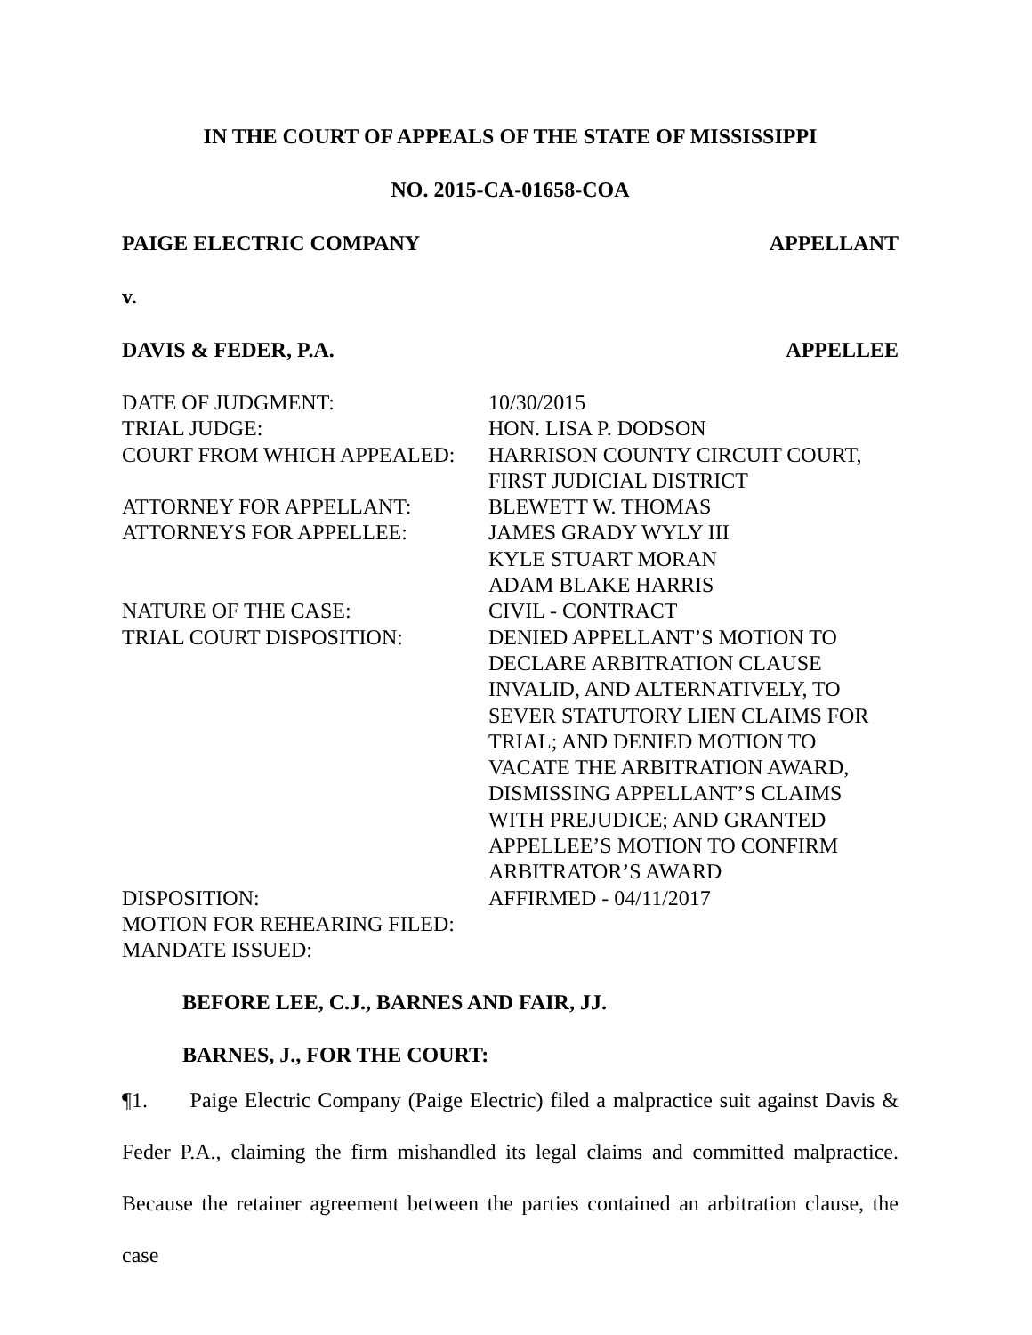IN THE COURT OF APPEALS OF THE STATE OF MISSISSIPPI
NO. 2015-CA-01658-COA
PAIGE ELECTRIC COMPANY APPELLANT
v.
DAVIS & FEDER, P.A. APPELLEE
| DATE OF JUDGMENT: | 10/30/2015 |
| TRIAL JUDGE: | HON. LISA P. DODSON |
| COURT FROM WHICH APPEALED: | HARRISON COUNTY CIRCUIT COURT, FIRST JUDICIAL DISTRICT |
| ATTORNEY FOR APPELLANT: | BLEWETT W. THOMAS |
| ATTORNEYS FOR APPELLEE: | JAMES GRADY WYLY III KYLE STUART MORAN ADAM BLAKE HARRIS |
| NATURE OF THE CASE: | CIVIL - CONTRACT |
| TRIAL COURT DISPOSITION: | DENIED APPELLANT’S MOTION TO DECLARE ARBITRATION CLAUSE INVALID, AND ALTERNATIVELY, TO SEVER STATUTORY LIEN CLAIMS FOR TRIAL; AND DENIED MOTION TO VACATE THE ARBITRATION AWARD, DISMISSING APPELLANT’S CLAIMS WITH PREJUDICE; AND GRANTED APPELLEE’S MOTION TO CONFIRM ARBITRATOR’S AWARD |
| DISPOSITION: | AFFIRMED - 04/11/2017 |
| MOTION FOR REHEARING FILED: | |
| MANDATE ISSUED: | |
BEFORE LEE, C.J., BARNES AND FAIR, JJ.
BARNES, J., FOR THE COURT:
¶1. Paige Electric Company (Paige Electric) filed a malpractice suit against Davis & Feder P.A., claiming the firm mishandled its legal claims and committed malpractice. Because the retainer agreement between the parties contained an arbitration clause, the case